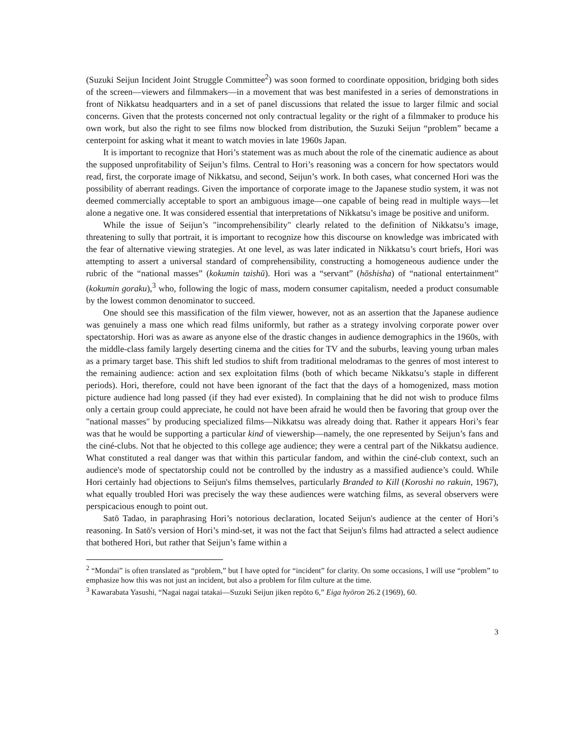(Suzuki Seijun Incident Joint Struggle Committee<sup>2</sup>) was soon formed to coordinate opposition, bridging both sides of the screen—viewers and filmmakers—in a movement that was best manifested in a series of demonstrations in front of Nikkatsu headquarters and in a set of panel discussions that related the issue to larger filmic and social concerns. Given that the protests concerned not only contractual legality or the right of a filmmaker to produce his own work, but also the right to see films now blocked from distribution, the Suzuki Seijun “problem” became a centerpoint for asking what it meant to watch movies in late 1960s Japan.
It is important to recognize that Hori’s statement was as much about the role of the cinematic audience as about the supposed unprofitability of Seijun’s films. Central to Hori’s reasoning was a concern for how spectators would read, first, the corporate image of Nikkatsu, and second, Seijun’s work. In both cases, what concerned Hori was the possibility of aberrant readings. Given the importance of corporate image to the Japanese studio system, it was not deemed commercially acceptable to sport an ambiguous image—one capable of being read in multiple ways—let alone a negative one. It was considered essential that interpretations of Nikkatsu’s image be positive and uniform.
While the issue of Seijun’s "incomprehensibility" clearly related to the definition of Nikkatsu’s image, threatening to sully that portrait, it is important to recognize how this discourse on knowledge was imbricated with the fear of alternative viewing strategies. At one level, as was later indicated in Nikkatsu’s court briefs, Hori was attempting to assert a universal standard of comprehensibility, constructing a homogeneous audience under the rubric of the “national masses” (kokumin taishū). Hori was a “servant” (hōshisha) of “national entertainment” (kokumin goraku),<sup>3</sup> who, following the logic of mass, modern consumer capitalism, needed a product consumable by the lowest common denominator to succeed.
One should see this massification of the film viewer, however, not as an assertion that the Japanese audience was genuinely a mass one which read films uniformly, but rather as a strategy involving corporate power over spectatorship. Hori was as aware as anyone else of the drastic changes in audience demographics in the 1960s, with the middle-class family largely deserting cinema and the cities for TV and the suburbs, leaving young urban males as a primary target base. This shift led studios to shift from traditional melodramas to the genres of most interest to the remaining audience: action and sex exploitation films (both of which became Nikkatsu’s staple in different periods). Hori, therefore, could not have been ignorant of the fact that the days of a homogenized, mass motion picture audience had long passed (if they had ever existed). In complaining that he did not wish to produce films only a certain group could appreciate, he could not have been afraid he would then be favoring that group over the "national masses" by producing specialized films—Nikkatsu was already doing that. Rather it appears Hori’s fear was that he would be supporting a particular kind of viewership—namely, the one represented by Seijun’s fans and the ciné-clubs. Not that he objected to this college age audience; they were a central part of the Nikkatsu audience. What constituted a real danger was that within this particular fandom, and within the ciné-club context, such an audience's mode of spectatorship could not be controlled by the industry as a massified audience’s could. While Hori certainly had objections to Seijun's films themselves, particularly Branded to Kill (Koroshi no rakuin, 1967), what equally troubled Hori was precisely the way these audiences were watching films, as several observers were perspicacious enough to point out.
Satō Tadao, in paraphrasing Hori’s notorious declaration, located Seijun's audience at the center of Hori’s reasoning. In Satō's version of Hori’s mind-set, it was not the fact that Seijun's films had attracted a select audience that bothered Hori, but rather that Seijun’s fame within a
<sup>2</sup> “Mondai” is often translated as “problem,” but I have opted for “incident” for clarity. On some occasions, I will use “problem” to emphasize how this was not just an incident, but also a problem for film culture at the time.
<sup>3</sup> Kawarabata Yasushi, “Nagai nagai tatakai—Suzuki Seijun jiken repōto 6,” Eiga hyōron 26.2 (1969), 60.
3